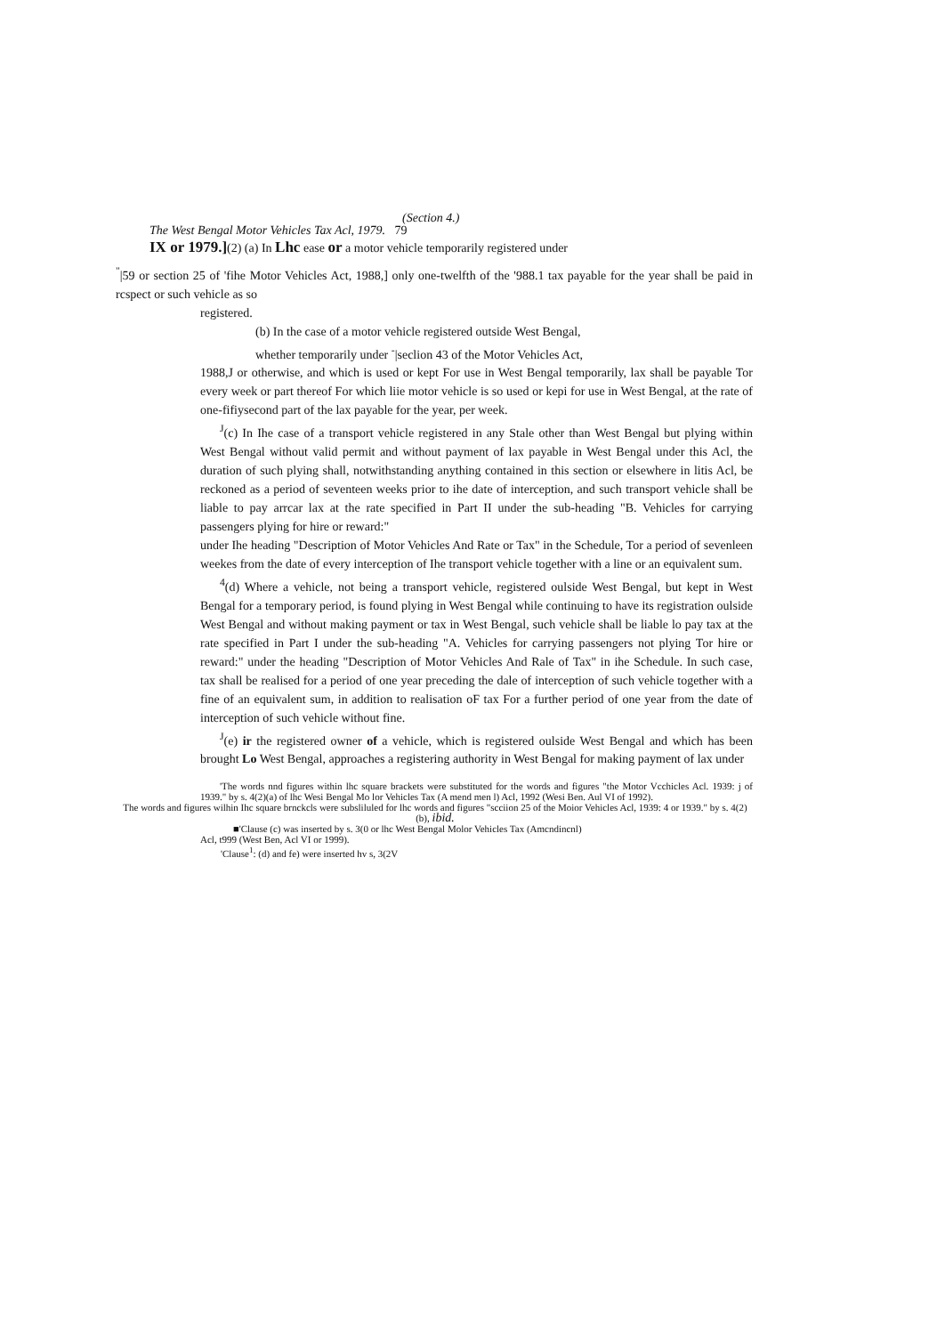(Section 4.)
The West Bengal Motor Vehicles Tax Acl, 1979. 79
IX or 1979.](2) (a) In Lhc ease or a motor vehicle temporarily registered under
<sup>"</sup>|59 or section 25 of 'fihe Motor Vehicles Act, 1988,] only one-twelfth of the '988.1 tax payable for the year shall be paid in rcspect or such vehicle as so
registered.
(b) In the case of a motor vehicle registered outside West Bengal,
whether temporarily under <sup>-</sup>|seclion 43 of the Motor Vehicles Act,
1988,J or otherwise, and which is used or kept For use in West Bengal temporarily, lax shall be payable Tor every week or part thereof For which liie motor vehicle is so used or kepi for use in West Bengal, at the rate of one-fifiysecond part of the lax payable for the year, per week.
<sup>J</sup>(c) In Ihe case of a transport vehicle registered in any Stale other than West Bengal but plying within West Bengal without valid permit and without payment of lax payable in West Bengal under this Acl, the duration of such plying shall, notwithstanding anything contained in this section or elsewhere in litis Acl, be reckoned as a period of seventeen weeks prior to ihe date of interception, and such transport vehicle shall be liable to pay arrcar lax at the rate specified in Part II under the sub-heading "B. Vehicles for carrying passengers plying for hire or reward:"
under Ihe heading "Description of Motor Vehicles And Rate or Tax" in the Schedule, Tor a period of sevenleen weekes from the date of every interception of Ihe transport vehicle together with a line or an equivalent sum.
<sup>4</sup> (d) Where a vehicle, not being a transport vehicle, registered oulside West Bengal, but kept in West Bengal for a temporary period, is found plying in West Bengal while continuing to have its registration oulside West Bengal and without making payment or tax in West Bengal, such vehicle shall be liable lo pay tax at the rate specified in Part I under the sub-heading "A. Vehicles for carrying passengers not plying Tor hire or reward:" under the heading "Description of Motor Vehicles And Rale of Tax" in ihe Schedule. In such case, tax shall be realised for a period of one year preceding the dale of interception of such vehicle together with a fine of an equivalent sum, in addition to realisation oF tax For a further period of one year from the date of interception of such vehicle without fine.
<sup>J</sup>(e) ir the registered owner of a vehicle, which is registered oulside West Bengal and which has been brought Lo West Bengal, approaches a registering authority in West Bengal for making payment of lax under
'The words nnd figures within lhc square brackets were substituted for the words and figures "the Motor Vcchicles Acl. 1939: j of 1939." by s. 4(2)(a) of lhc Wesi Bengal Mo lor Vehicles Tax (A mend men l) Acl, 1992 (Wesi Ben. Aul VI of 1992).
The words and figures wilhin Ihc square brnckcls were subsliluled for lhc words and figures "scciion 25 of the Moior Vehicles Acl, 1939: 4 or 1939." by s. 4(2)(b), ibid.
■'Clause (c) was inserted by s. 3(0 or lhc West Bengal Molor Vehicles Tax (Amcndincnl)
Acl, t999 (West Ben, Acl VI or 1999).
'Clause<sup>1</sup>: (d) and fe) were inserted hv s, 3(2V